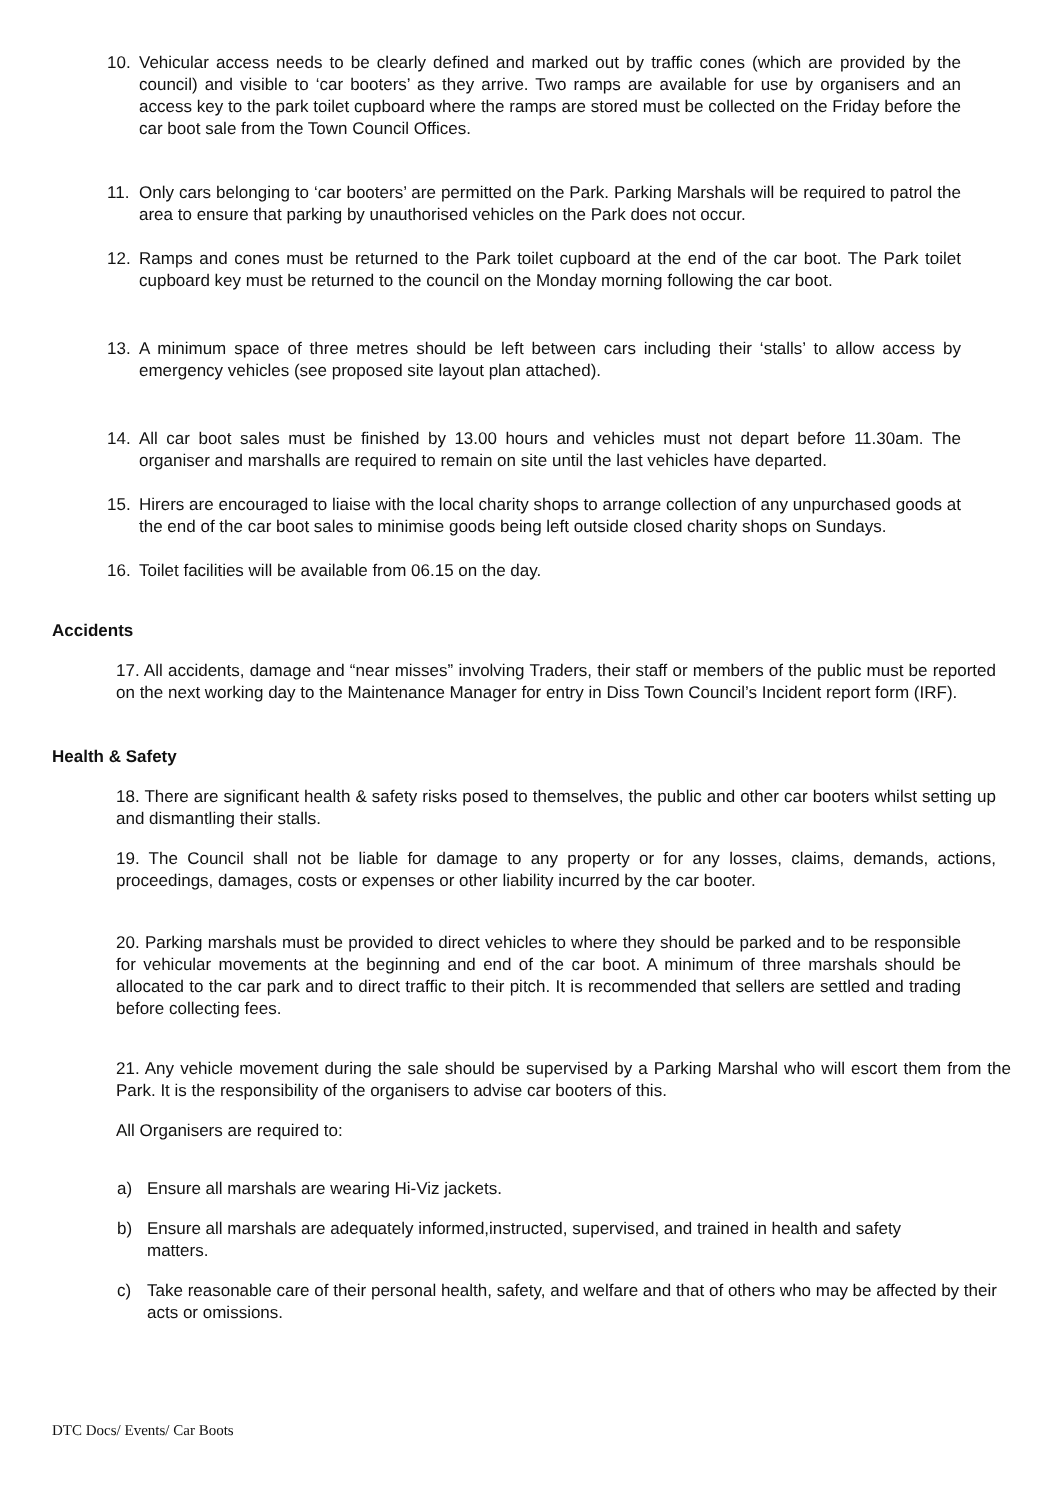10. Vehicular access needs to be clearly defined and marked out by traffic cones (which are provided by the council) and visible to ‘car booters’ as they arrive. Two ramps are available for use by organisers and an access key to the park toilet cupboard where the ramps are stored must be collected on the Friday before the car boot sale from the Town Council Offices.
11. Only cars belonging to ‘car booters’ are permitted on the Park. Parking Marshals will be required to patrol the area to ensure that parking by unauthorised vehicles on the Park does not occur.
12. Ramps and cones must be returned to the Park toilet cupboard at the end of the car boot. The Park toilet cupboard key must be returned to the council on the Monday morning following the car boot.
13. A minimum space of three metres should be left between cars including their ‘stalls’ to allow access by emergency vehicles (see proposed site layout plan attached).
14. All car boot sales must be finished by 13.00 hours and vehicles must not depart before 11.30am. The organiser and marshalls are required to remain on site until the last vehicles have departed.
15. Hirers are encouraged to liaise with the local charity shops to arrange collection of any unpurchased goods at the end of the car boot sales to minimise goods being left outside closed charity shops on Sundays.
16. Toilet facilities will be available from 06.15 on the day.
Accidents
17. All accidents, damage and “near misses” involving Traders, their staff or members of the public must be reported on the next working day to the Maintenance Manager for entry in Diss Town Council’s Incident report form (IRF).
Health & Safety
18. There are significant health & safety risks posed to themselves, the public and other car booters whilst setting up and dismantling their stalls.
19. The Council shall not be liable for damage to any property or for any losses, claims, demands, actions, proceedings, damages, costs or expenses or other liability incurred by the car booter.
20. Parking marshals must be provided to direct vehicles to where they should be parked and to be responsible for vehicular movements at the beginning and end of the car boot. A minimum of three marshals should be allocated to the car park and to direct traffic to their pitch. It is recommended that sellers are settled and trading before collecting fees.
21. Any vehicle movement during the sale should be supervised by a Parking Marshal who will escort them from the Park. It is the responsibility of the organisers to advise car booters of this.
All Organisers are required to:
a) Ensure all marshals are wearing Hi-Viz jackets.
b) Ensure all marshals are adequately informed,instructed, supervised, and trained in health and safety matters.
c) Take reasonable care of their personal health, safety, and welfare and that of others who may be affected by their acts or omissions.
DTC Docs/ Events/ Car Boots